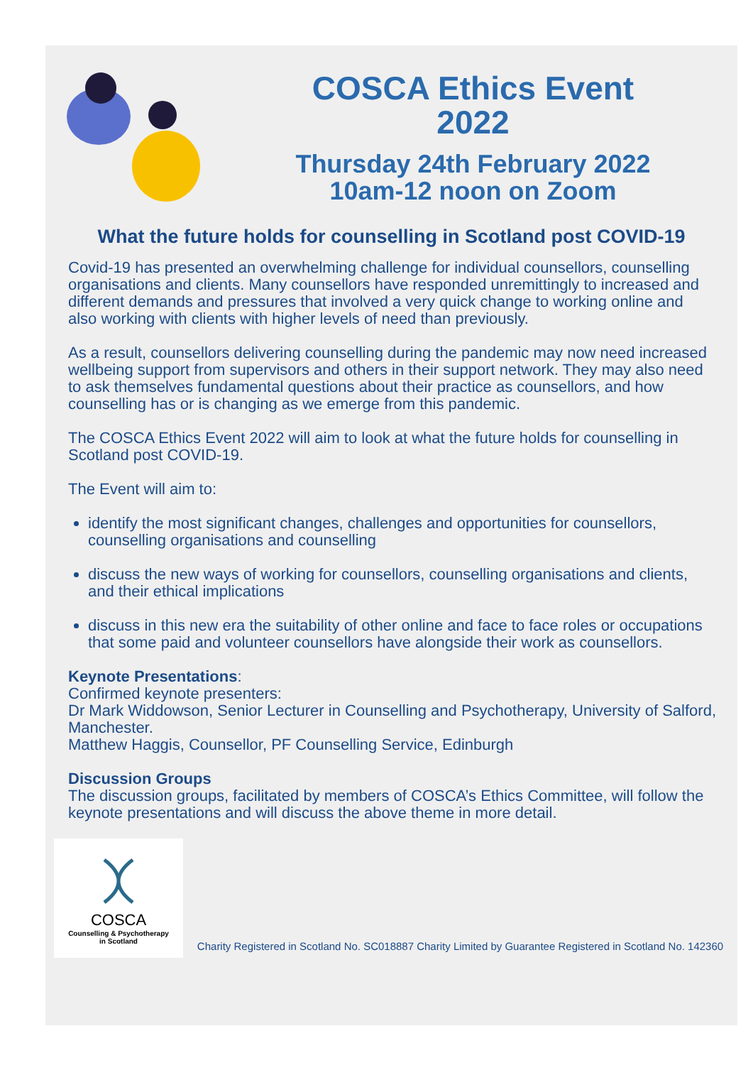COSCA Ethics Event
2022
Thursday 24th February 2022
10am-12 noon on Zoom
What the future holds for counselling in Scotland post COVID-19
Covid-19 has presented an overwhelming challenge for individual counsellors, counselling organisations and clients. Many counsellors have responded unremittingly to increased and different demands and pressures that involved a very quick change to working online and also working with clients with higher levels of need than previously.
As a result, counsellors delivering counselling during the pandemic may now need increased wellbeing support from supervisors and others in their support network. They may also need to ask themselves fundamental questions about their practice as counsellors, and how counselling has or is changing as we emerge from this pandemic.
The COSCA Ethics Event 2022 will aim to look at what the future holds for counselling in Scotland post COVID-19.
The Event will aim to:
identify the most significant changes, challenges and opportunities for counsellors, counselling organisations and counselling
discuss the new ways of working for counsellors, counselling organisations and clients, and their ethical implications
discuss in this new era the suitability of other online and face to face roles or occupations that some paid and volunteer counsellors have alongside their work as counsellors.
Keynote Presentations:
Confirmed keynote presenters:
Dr Mark Widdowson, Senior Lecturer in Counselling and Psychotherapy, University of Salford, Manchester.
Matthew Haggis, Counsellor, PF Counselling Service, Edinburgh
Discussion Groups
The discussion groups, facilitated by members of COSCA’s Ethics Committee, will follow the keynote presentations and will discuss the above theme in more detail.
COSCA
Counselling & Psychotherapy
in Scotland
Charity Registered in Scotland No. SC018887 Charity Limited by Guarantee Registered in Scotland No. 142360